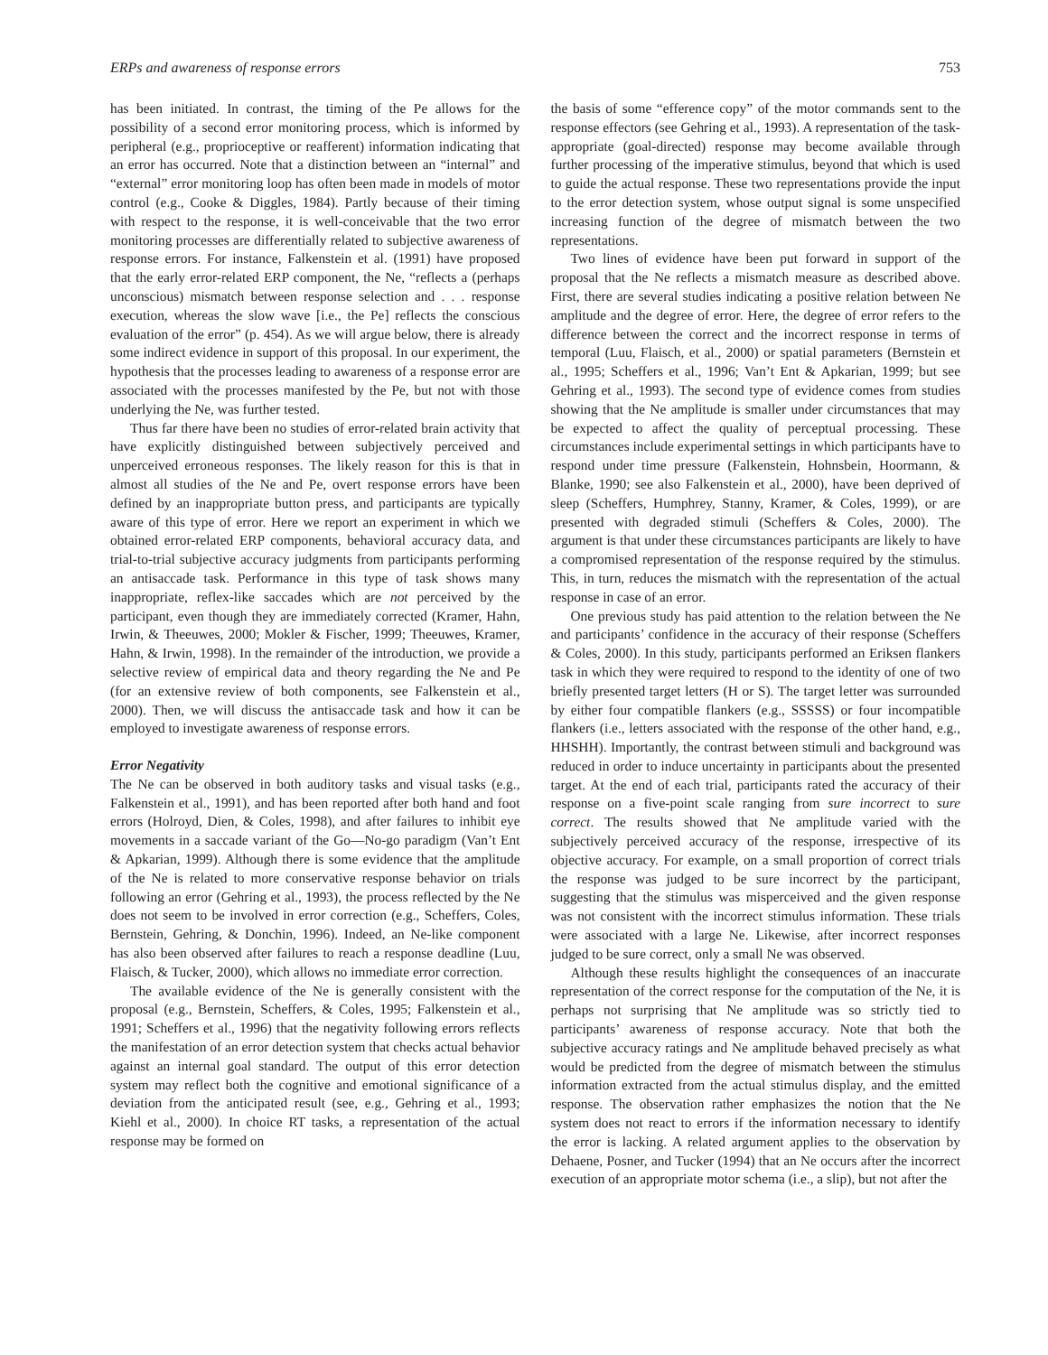ERPs and awareness of response errors 753
has been initiated. In contrast, the timing of the Pe allows for the possibility of a second error monitoring process, which is informed by peripheral (e.g., proprioceptive or reafferent) information indicating that an error has occurred. Note that a distinction between an “internal” and “external” error monitoring loop has often been made in models of motor control (e.g., Cooke & Diggles, 1984). Partly because of their timing with respect to the response, it is well-conceivable that the two error monitoring processes are differentially related to subjective awareness of response errors. For instance, Falkenstein et al. (1991) have proposed that the early error-related ERP component, the Ne, “reflects a (perhaps unconscious) mismatch between response selection and . . . response execution, whereas the slow wave [i.e., the Pe] reflects the conscious evaluation of the error” (p. 454). As we will argue below, there is already some indirect evidence in support of this proposal. In our experiment, the hypothesis that the processes leading to awareness of a response error are associated with the processes manifested by the Pe, but not with those underlying the Ne, was further tested.
Thus far there have been no studies of error-related brain activity that have explicitly distinguished between subjectively perceived and unperceived erroneous responses. The likely reason for this is that in almost all studies of the Ne and Pe, overt response errors have been defined by an inappropriate button press, and participants are typically aware of this type of error. Here we report an experiment in which we obtained error-related ERP components, behavioral accuracy data, and trial-to-trial subjective accuracy judgments from participants performing an antisaccade task. Performance in this type of task shows many inappropriate, reflex-like saccades which are not perceived by the participant, even though they are immediately corrected (Kramer, Hahn, Irwin, & Theeuwes, 2000; Mokler & Fischer, 1999; Theeuwes, Kramer, Hahn, & Irwin, 1998). In the remainder of the introduction, we provide a selective review of empirical data and theory regarding the Ne and Pe (for an extensive review of both components, see Falkenstein et al., 2000). Then, we will discuss the antisaccade task and how it can be employed to investigate awareness of response errors.
Error Negativity
The Ne can be observed in both auditory tasks and visual tasks (e.g., Falkenstein et al., 1991), and has been reported after both hand and foot errors (Holroyd, Dien, & Coles, 1998), and after failures to inhibit eye movements in a saccade variant of the Go—No-go paradigm (Van’t Ent & Apkarian, 1999). Although there is some evidence that the amplitude of the Ne is related to more conservative response behavior on trials following an error (Gehring et al., 1993), the process reflected by the Ne does not seem to be involved in error correction (e.g., Scheffers, Coles, Bernstein, Gehring, & Donchin, 1996). Indeed, an Ne-like component has also been observed after failures to reach a response deadline (Luu, Flaisch, & Tucker, 2000), which allows no immediate error correction.
The available evidence of the Ne is generally consistent with the proposal (e.g., Bernstein, Scheffers, & Coles, 1995; Falkenstein et al., 1991; Scheffers et al., 1996) that the negativity following errors reflects the manifestation of an error detection system that checks actual behavior against an internal goal standard. The output of this error detection system may reflect both the cognitive and emotional significance of a deviation from the anticipated result (see, e.g., Gehring et al., 1993; Kiehl et al., 2000). In choice RT tasks, a representation of the actual response may be formed on
the basis of some “efference copy” of the motor commands sent to the response effectors (see Gehring et al., 1993). A representation of the task-appropriate (goal-directed) response may become available through further processing of the imperative stimulus, beyond that which is used to guide the actual response. These two representations provide the input to the error detection system, whose output signal is some unspecified increasing function of the degree of mismatch between the two representations.
Two lines of evidence have been put forward in support of the proposal that the Ne reflects a mismatch measure as described above. First, there are several studies indicating a positive relation between Ne amplitude and the degree of error. Here, the degree of error refers to the difference between the correct and the incorrect response in terms of temporal (Luu, Flaisch, et al., 2000) or spatial parameters (Bernstein et al., 1995; Scheffers et al., 1996; Van’t Ent & Apkarian, 1999; but see Gehring et al., 1993). The second type of evidence comes from studies showing that the Ne amplitude is smaller under circumstances that may be expected to affect the quality of perceptual processing. These circumstances include experimental settings in which participants have to respond under time pressure (Falkenstein, Hohnsbein, Hoormann, & Blanke, 1990; see also Falkenstein et al., 2000), have been deprived of sleep (Scheffers, Humphrey, Stanny, Kramer, & Coles, 1999), or are presented with degraded stimuli (Scheffers & Coles, 2000). The argument is that under these circumstances participants are likely to have a compromised representation of the response required by the stimulus. This, in turn, reduces the mismatch with the representation of the actual response in case of an error.
One previous study has paid attention to the relation between the Ne and participants’ confidence in the accuracy of their response (Scheffers & Coles, 2000). In this study, participants performed an Eriksen flankers task in which they were required to respond to the identity of one of two briefly presented target letters (H or S). The target letter was surrounded by either four compatible flankers (e.g., SSSSS) or four incompatible flankers (i.e., letters associated with the response of the other hand, e.g., HHSHH). Importantly, the contrast between stimuli and background was reduced in order to induce uncertainty in participants about the presented target. At the end of each trial, participants rated the accuracy of their response on a five-point scale ranging from sure incorrect to sure correct. The results showed that Ne amplitude varied with the subjectively perceived accuracy of the response, irrespective of its objective accuracy. For example, on a small proportion of correct trials the response was judged to be sure incorrect by the participant, suggesting that the stimulus was misperceived and the given response was not consistent with the incorrect stimulus information. These trials were associated with a large Ne. Likewise, after incorrect responses judged to be sure correct, only a small Ne was observed.
Although these results highlight the consequences of an inaccurate representation of the correct response for the computation of the Ne, it is perhaps not surprising that Ne amplitude was so strictly tied to participants’ awareness of response accuracy. Note that both the subjective accuracy ratings and Ne amplitude behaved precisely as what would be predicted from the degree of mismatch between the stimulus information extracted from the actual stimulus display, and the emitted response. The observation rather emphasizes the notion that the Ne system does not react to errors if the information necessary to identify the error is lacking. A related argument applies to the observation by Dehaene, Posner, and Tucker (1994) that an Ne occurs after the incorrect execution of an appropriate motor schema (i.e., a slip), but not after the